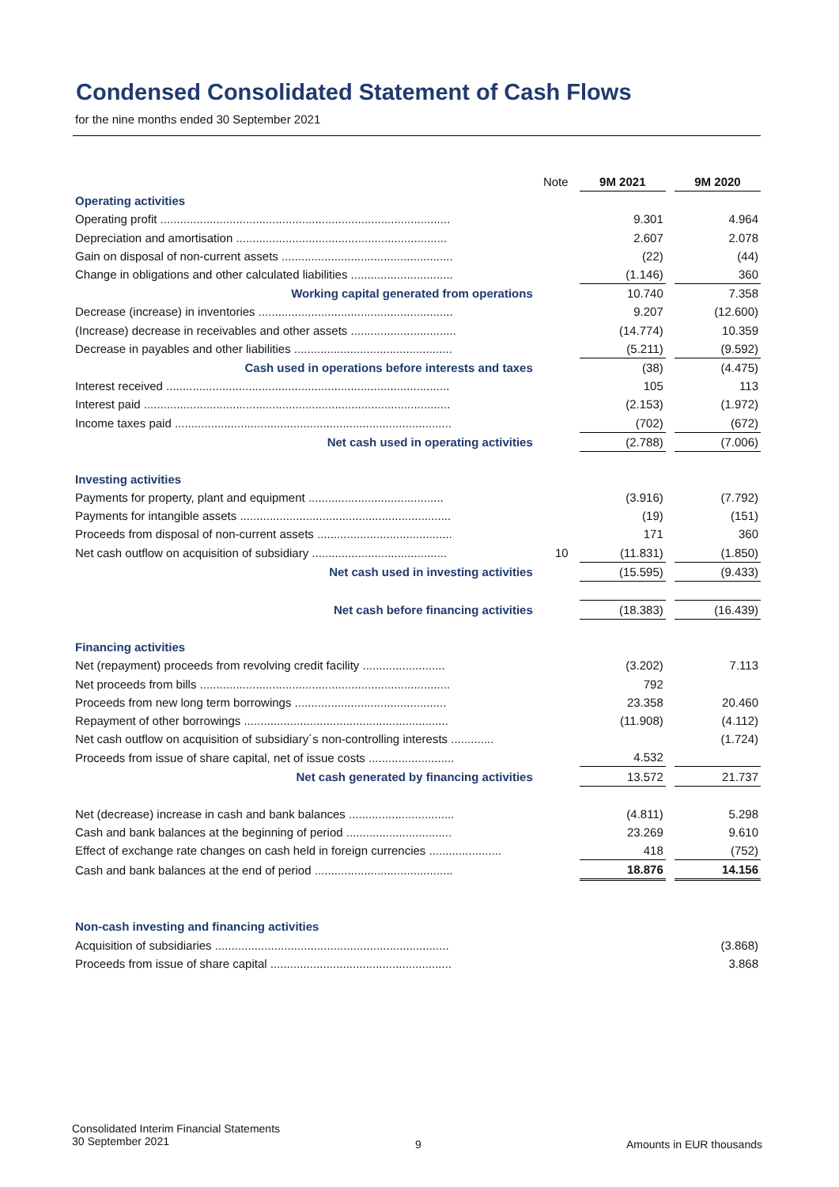Condensed Consolidated Statement of Cash Flows
for the nine months ended 30 September 2021
| | Note | | 9M 2021 | | 9M 2020 |
| --- | --- | --- | --- | --- | --- |
| Operating activities | | | | | |
| Operating profit ........................................................................................ | | | 9.301 | | 4.964 |
| Depreciation and amortisation ................................................................ | | | 2.607 | | 2.078 |
| Gain on disposal of non-current assets .................................................... | | | (22) | | (44) |
| Change in obligations and other calculated liabilities ............................... | | | (1.146) | | 360 |
| Working capital generated from operations | | | 10.740 | | 7.358 |
| Decrease (increase) in inventories ........................................................... | | | 9.207 | | (12.600) |
| (Increase) decrease in receivables and other assets ................................ | | | (14.774) | | 10.359 |
| Decrease in payables and other liabilities ................................................ | | | (5.211) | | (9.592) |
| Cash used in operations before interests and taxes | | | (38) | | (4.475) |
| Interest received ...................................................................................... | | | 105 | | 113 |
| Interest paid ............................................................................................. | | | (2.153) | | (1.972) |
| Income taxes paid .................................................................................... | | | (702) | | (672) |
| Net cash used in operating activities | | | (2.788) | | (7.006) |
| Investing activities | | | | | |
| Payments for property, plant and equipment ......................................... | | | (3.916) | | (7.792) |
| Payments for intangible assets ................................................................ | | | (19) | | (151) |
| Proceeds from disposal of non-current assets ......................................... | | | 171 | | 360 |
| Net cash outflow on acquisition of subsidiary ......................................... | 10 | | (11.831) | | (1.850) |
| Net cash used in investing activities | | | (15.595) | | (9.433) |
| Net cash before financing activities | | | (18.383) | | (16.439) |
| Financing activities | | | | | |
| Net (repayment) proceeds from revolving credit facility ......................... | | | (3.202) | | 7.113 |
| Net proceeds from bills ............................................................................ | | | 792 | | |
| Proceeds from new long term borrowings .............................................. | | | 23.358 | | 20.460 |
| Repayment of other borrowings .............................................................. | | | (11.908) | | (4.112) |
| Net cash outflow on acquisition of subsidiary´s non-controlling interests ............. | | | | | (1.724) |
| Proceeds from issue of share capital, net of issue costs .......................... | | | 4.532 | | |
| Net cash generated by financing activities | | | 13.572 | | 21.737 |
| Net (decrease) increase in cash and bank balances ................................ | | | (4.811) | | 5.298 |
| Cash and bank balances at the beginning of period ................................ | | | 23.269 | | 9.610 |
| Effect of exchange rate changes on cash held in foreign currencies ...................... | | | 418 | | (752) |
| Cash and bank balances at the end of period .......................................... | | | 18.876 | | 14.156 |
| Non-cash investing and financing activities | | | | | |
| Acquisition of subsidiaries ....................................................................... | | | | | (3.868) |
| Proceeds from issue of share capital ....................................................... | | | | | 3.868 |
Consolidated Interim Financial Statements
30 September 2021
9 Amounts in EUR thousands